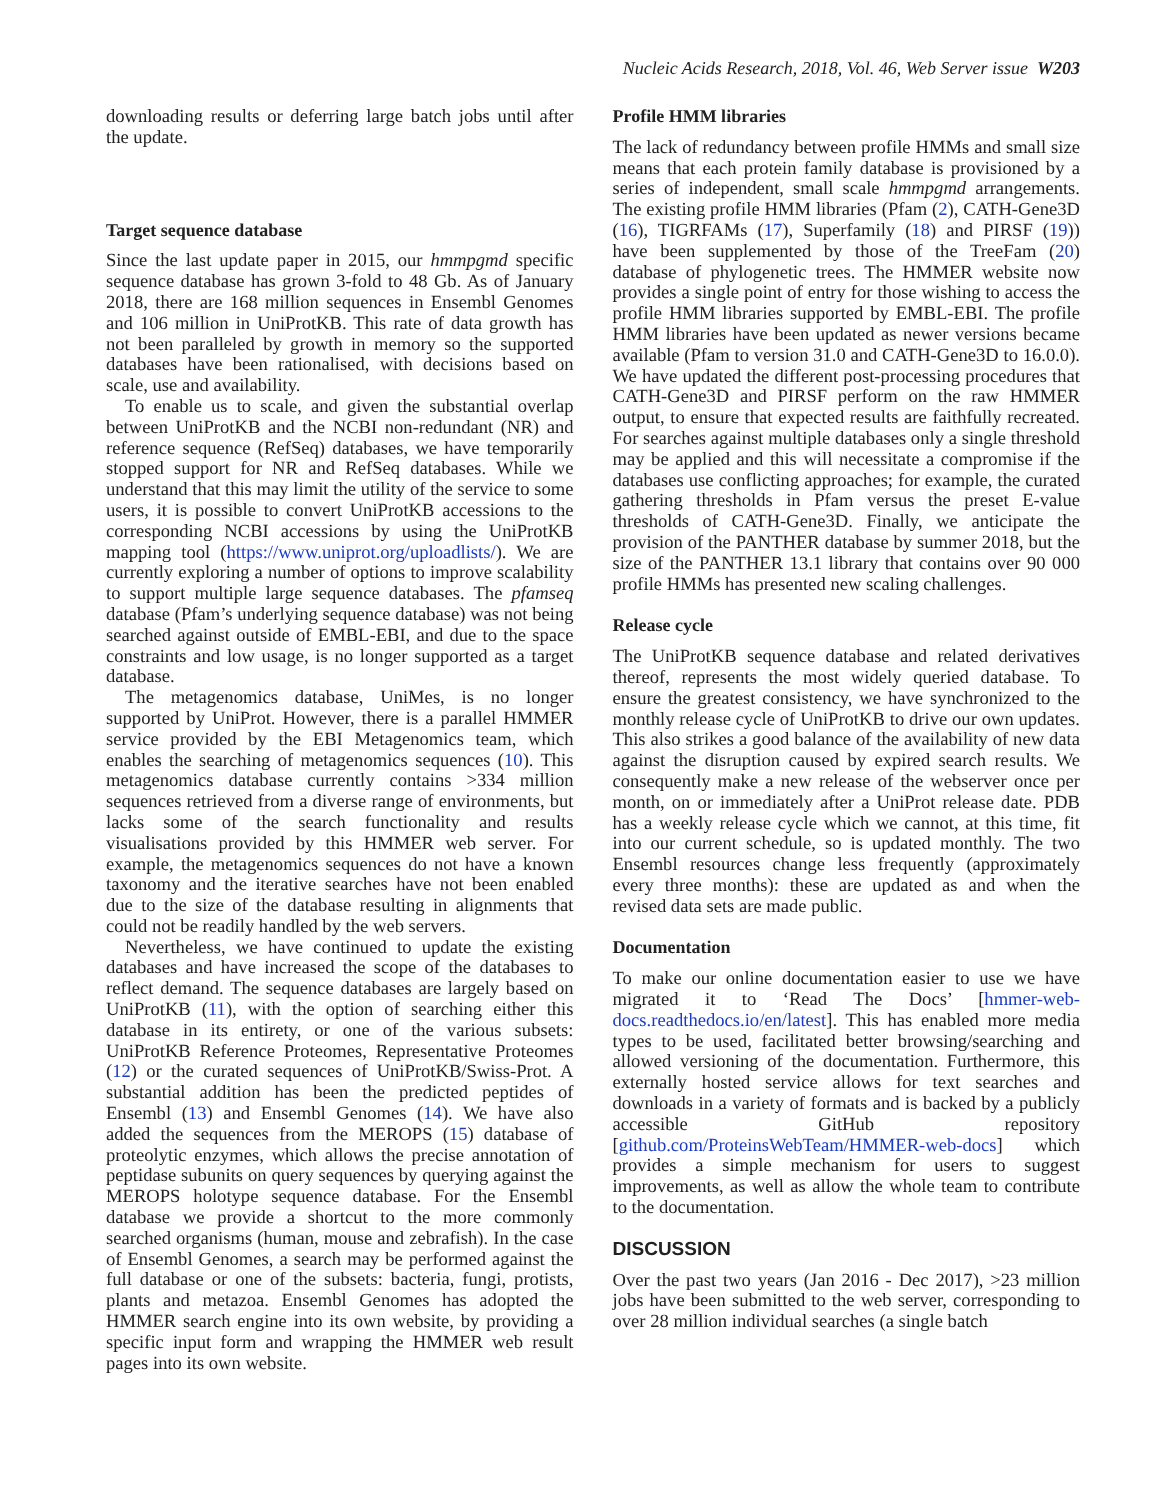Nucleic Acids Research, 2018, Vol. 46, Web Server issue W203
downloading results or deferring large batch jobs until after the update.
Target sequence database
Since the last update paper in 2015, our hmmpgmd specific sequence database has grown 3-fold to 48 Gb. As of January 2018, there are 168 million sequences in Ensembl Genomes and 106 million in UniProtKB. This rate of data growth has not been paralleled by growth in memory so the supported databases have been rationalised, with decisions based on scale, use and availability.
To enable us to scale, and given the substantial overlap between UniProtKB and the NCBI non-redundant (NR) and reference sequence (RefSeq) databases, we have temporarily stopped support for NR and RefSeq databases. While we understand that this may limit the utility of the service to some users, it is possible to convert UniProtKB accessions to the corresponding NCBI accessions by using the UniProtKB mapping tool (https://www.uniprot.org/uploadlists/). We are currently exploring a number of options to improve scalability to support multiple large sequence databases. The pfamseq database (Pfam’s underlying sequence database) was not being searched against outside of EMBL-EBI, and due to the space constraints and low usage, is no longer supported as a target database.
The metagenomics database, UniMes, is no longer supported by UniProt. However, there is a parallel HMMER service provided by the EBI Metagenomics team, which enables the searching of metagenomics sequences (10). This metagenomics database currently contains >334 million sequences retrieved from a diverse range of environments, but lacks some of the search functionality and results visualisations provided by this HMMER web server. For example, the metagenomics sequences do not have a known taxonomy and the iterative searches have not been enabled due to the size of the database resulting in alignments that could not be readily handled by the web servers.
Nevertheless, we have continued to update the existing databases and have increased the scope of the databases to reflect demand. The sequence databases are largely based on UniProtKB (11), with the option of searching either this database in its entirety, or one of the various subsets: UniProtKB Reference Proteomes, Representative Proteomes (12) or the curated sequences of UniProtKB/Swiss-Prot. A substantial addition has been the predicted peptides of Ensembl (13) and Ensembl Genomes (14). We have also added the sequences from the MEROPS (15) database of proteolytic enzymes, which allows the precise annotation of peptidase subunits on query sequences by querying against the MEROPS holotype sequence database. For the Ensembl database we provide a shortcut to the more commonly searched organisms (human, mouse and zebrafish). In the case of Ensembl Genomes, a search may be performed against the full database or one of the subsets: bacteria, fungi, protists, plants and metazoa. Ensembl Genomes has adopted the HMMER search engine into its own website, by providing a specific input form and wrapping the HMMER web result pages into its own website.
Profile HMM libraries
The lack of redundancy between profile HMMs and small size means that each protein family database is provisioned by a series of independent, small scale hmmpgmd arrangements. The existing profile HMM libraries (Pfam (2), CATH-Gene3D (16), TIGRFAMs (17), Superfamily (18) and PIRSF (19)) have been supplemented by those of the TreeFam (20) database of phylogenetic trees. The HMMER website now provides a single point of entry for those wishing to access the profile HMM libraries supported by EMBL-EBI. The profile HMM libraries have been updated as newer versions became available (Pfam to version 31.0 and CATH-Gene3D to 16.0.0). We have updated the different post-processing procedures that CATH-Gene3D and PIRSF perform on the raw HMMER output, to ensure that expected results are faithfully recreated. For searches against multiple databases only a single threshold may be applied and this will necessitate a compromise if the databases use conflicting approaches; for example, the curated gathering thresholds in Pfam versus the preset E-value thresholds of CATH-Gene3D. Finally, we anticipate the provision of the PANTHER database by summer 2018, but the size of the PANTHER 13.1 library that contains over 90 000 profile HMMs has presented new scaling challenges.
Release cycle
The UniProtKB sequence database and related derivatives thereof, represents the most widely queried database. To ensure the greatest consistency, we have synchronized to the monthly release cycle of UniProtKB to drive our own updates. This also strikes a good balance of the availability of new data against the disruption caused by expired search results. We consequently make a new release of the webserver once per month, on or immediately after a UniProt release date. PDB has a weekly release cycle which we cannot, at this time, fit into our current schedule, so is updated monthly. The two Ensembl resources change less frequently (approximately every three months): these are updated as and when the revised data sets are made public.
Documentation
To make our online documentation easier to use we have migrated it to ‘Read The Docs’ [hmmer-web-docs.readthedocs.io/en/latest]. This has enabled more media types to be used, facilitated better browsing/searching and allowed versioning of the documentation. Furthermore, this externally hosted service allows for text searches and downloads in a variety of formats and is backed by a publicly accessible GitHub repository [github.com/ProteinsWebTeam/HMMER-web-docs] which provides a simple mechanism for users to suggest improvements, as well as allow the whole team to contribute to the documentation.
DISCUSSION
Over the past two years (Jan 2016 - Dec 2017), >23 million jobs have been submitted to the web server, corresponding to over 28 million individual searches (a single batch